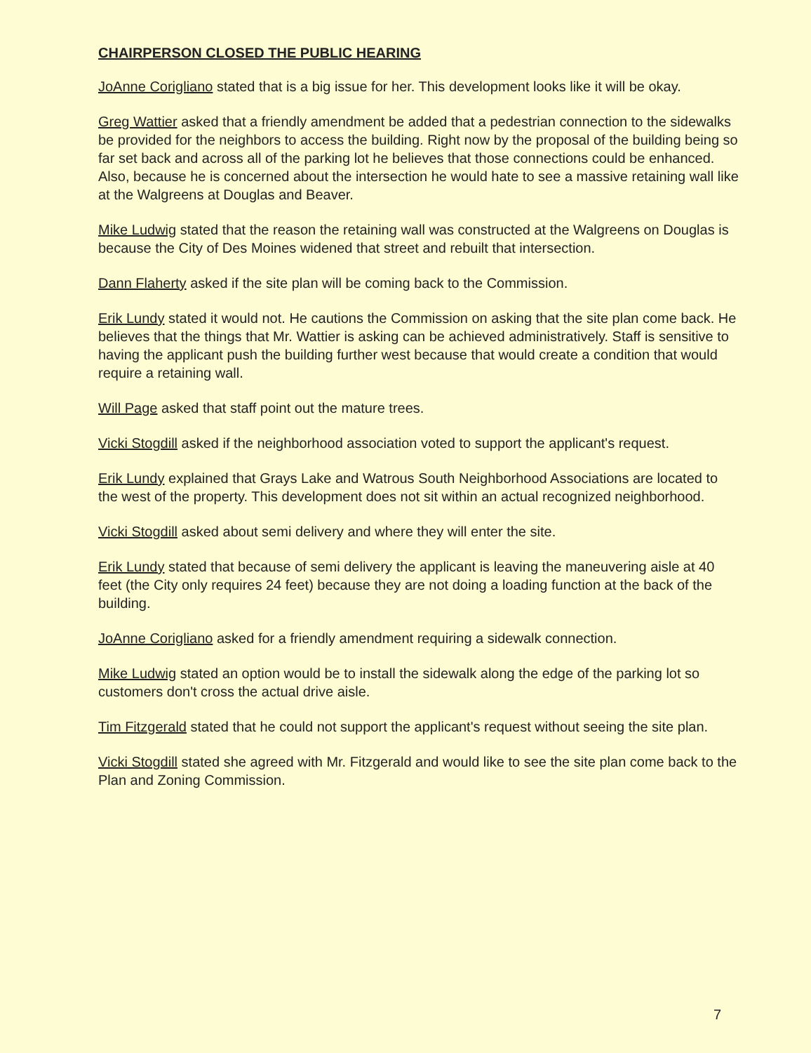CHAIRPERSON CLOSED THE PUBLIC HEARING
JoAnne Corigliano stated that is a big issue for her. This development looks like it will be okay.
Greg Wattier asked that a friendly amendment be added that a pedestrian connection to the sidewalks be provided for the neighbors to access the building. Right now by the proposal of the building being so far set back and across all of the parking lot he believes that those connections could be enhanced. Also, because he is concerned about the intersection he would hate to see a massive retaining wall like at the Walgreens at Douglas and Beaver.
Mike Ludwig stated that the reason the retaining wall was constructed at the Walgreens on Douglas is because the City of Des Moines widened that street and rebuilt that intersection.
Dann Flaherty asked if the site plan will be coming back to the Commission.
Erik Lundy stated it would not. He cautions the Commission on asking that the site plan come back. He believes that the things that Mr. Wattier is asking can be achieved administratively. Staff is sensitive to having the applicant push the building further west because that would create a condition that would require a retaining wall.
Will Page asked that staff point out the mature trees.
Vicki Stogdill asked if the neighborhood association voted to support the applicant's request.
Erik Lundy explained that Grays Lake and Watrous South Neighborhood Associations are located to the west of the property. This development does not sit within an actual recognized neighborhood.
Vicki Stogdill asked about semi delivery and where they will enter the site.
Erik Lundy stated that because of semi delivery the applicant is leaving the maneuvering aisle at 40 feet (the City only requires 24 feet) because they are not doing a loading function at the back of the building.
JoAnne Corigliano asked for a friendly amendment requiring a sidewalk connection.
Mike Ludwig stated an option would be to install the sidewalk along the edge of the parking lot so customers don't cross the actual drive aisle.
Tim Fitzgerald stated that he could not support the applicant's request without seeing the site plan.
Vicki Stogdill stated she agreed with Mr. Fitzgerald and would like to see the site plan come back to the Plan and Zoning Commission.
7